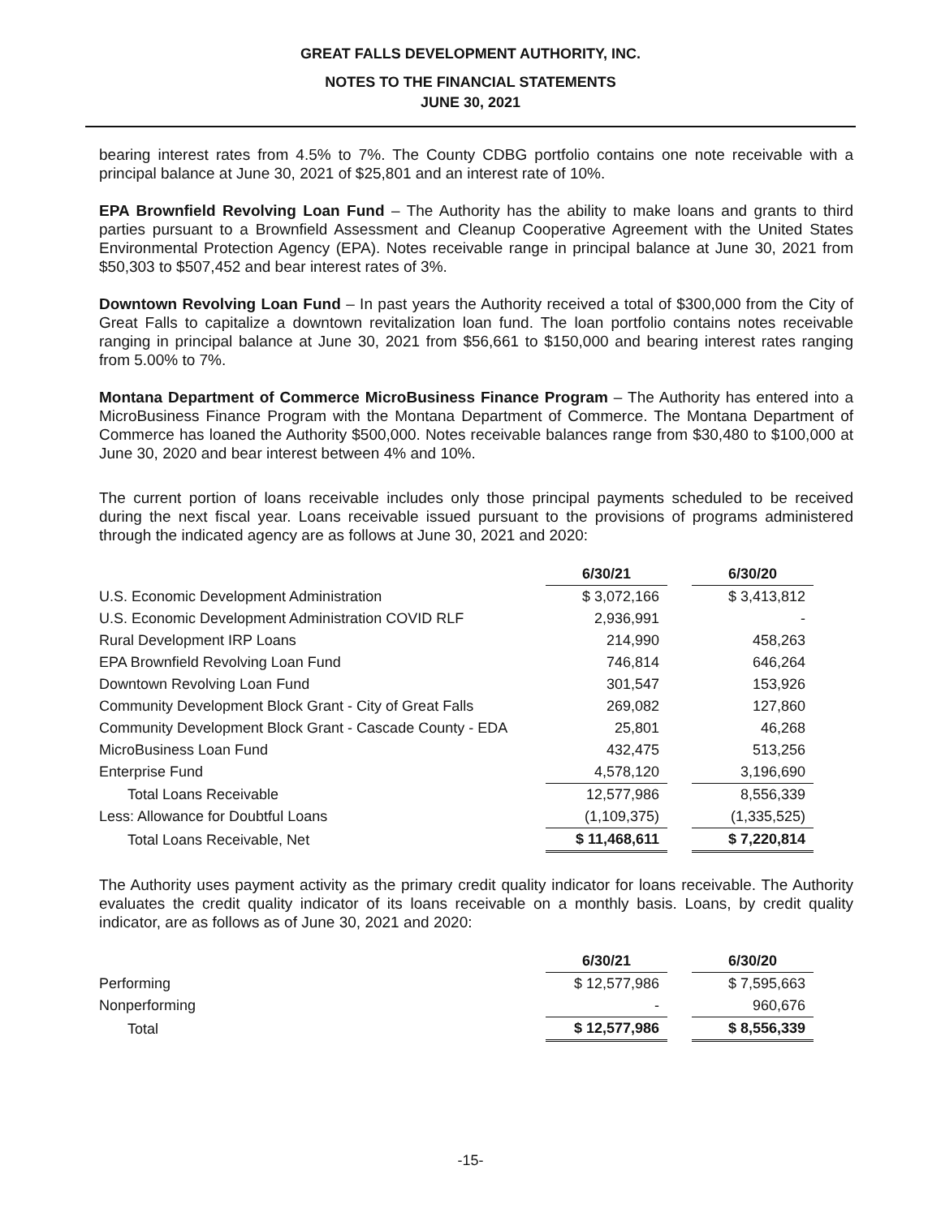GREAT FALLS DEVELOPMENT AUTHORITY, INC.
NOTES TO THE FINANCIAL STATEMENTS
JUNE 30, 2021
bearing interest rates from 4.5% to 7%. The County CDBG portfolio contains one note receivable with a principal balance at June 30, 2021 of $25,801 and an interest rate of 10%.
EPA Brownfield Revolving Loan Fund – The Authority has the ability to make loans and grants to third parties pursuant to a Brownfield Assessment and Cleanup Cooperative Agreement with the United States Environmental Protection Agency (EPA). Notes receivable range in principal balance at June 30, 2021 from $50,303 to $507,452 and bear interest rates of 3%.
Downtown Revolving Loan Fund – In past years the Authority received a total of $300,000 from the City of Great Falls to capitalize a downtown revitalization loan fund. The loan portfolio contains notes receivable ranging in principal balance at June 30, 2021 from $56,661 to $150,000 and bearing interest rates ranging from 5.00% to 7%.
Montana Department of Commerce MicroBusiness Finance Program – The Authority has entered into a MicroBusiness Finance Program with the Montana Department of Commerce. The Montana Department of Commerce has loaned the Authority $500,000. Notes receivable balances range from $30,480 to $100,000 at June 30, 2020 and bear interest between 4% and 10%.
The current portion of loans receivable includes only those principal payments scheduled to be received during the next fiscal year. Loans receivable issued pursuant to the provisions of programs administered through the indicated agency are as follows at June 30, 2021 and 2020:
| | 6/30/21 | | 6/30/20 |
| U.S. Economic Development Administration | $ 3,072,166 | | $ 3,413,812 |
| U.S. Economic Development Administration COVID RLF | 2,936,991 | | - |
| Rural Development IRP Loans | 214,990 | | 458,263 |
| EPA Brownfield Revolving Loan Fund | 746,814 | | 646,264 |
| Downtown Revolving Loan Fund | 301,547 | | 153,926 |
| Community Development Block Grant - City of Great Falls | 269,082 | | 127,860 |
| Community Development Block Grant - Cascade County - EDA | 25,801 | | 46,268 |
| MicroBusiness Loan Fund | 432,475 | | 513,256 |
| Enterprise Fund | 4,578,120 | | 3,196,690 |
| Total Loans Receivable | 12,577,986 | | 8,556,339 |
| Less: Allowance for Doubtful Loans | (1,109,375) | | (1,335,525) |
| Total Loans Receivable, Net | $ 11,468,611 | | $ 7,220,814 |
The Authority uses payment activity as the primary credit quality indicator for loans receivable. The Authority evaluates the credit quality indicator of its loans receivable on a monthly basis. Loans, by credit quality indicator, are as follows as of June 30, 2021 and 2020:
| | 6/30/21 | | 6/30/20 |
| Performing | $ 12,577,986 | | $ 7,595,663 |
| Nonperforming | - | | 960,676 |
| Total | $ 12,577,986 | | $ 8,556,339 |
-15-